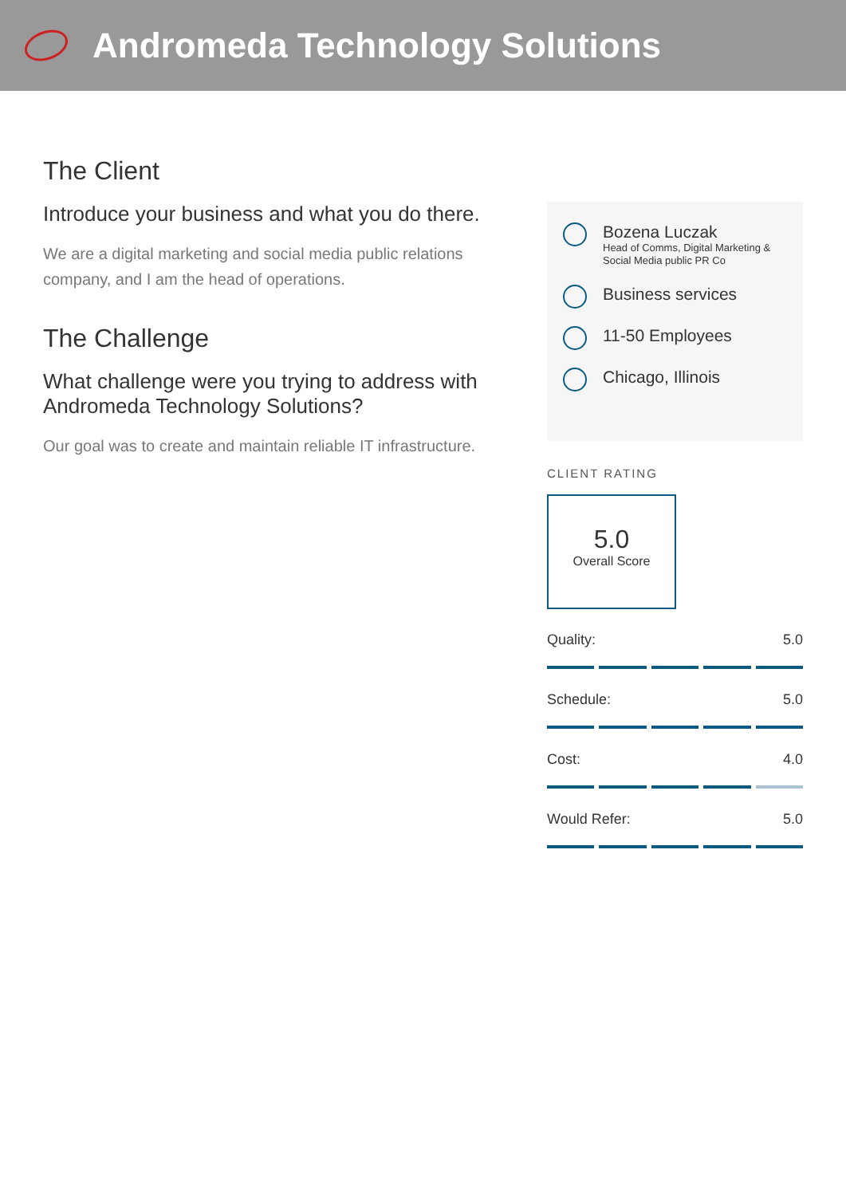Andromeda Technology Solutions
The Client
Introduce your business and what you do there.
We are a digital marketing and social media public relations company, and I am the head of operations.
The Challenge
What challenge were you trying to address with Andromeda Technology Solutions?
Our goal was to create and maintain reliable IT infrastructure.
Bozena Luczak
Head of Comms, Digital Marketing & Social Media public PR Co
Business services
11-50 Employees
Chicago, Illinois
CLIENT RATING
5.0
Overall Score
Quality: 5.0
Schedule: 5.0
Cost: 4.0
Would Refer: 5.0